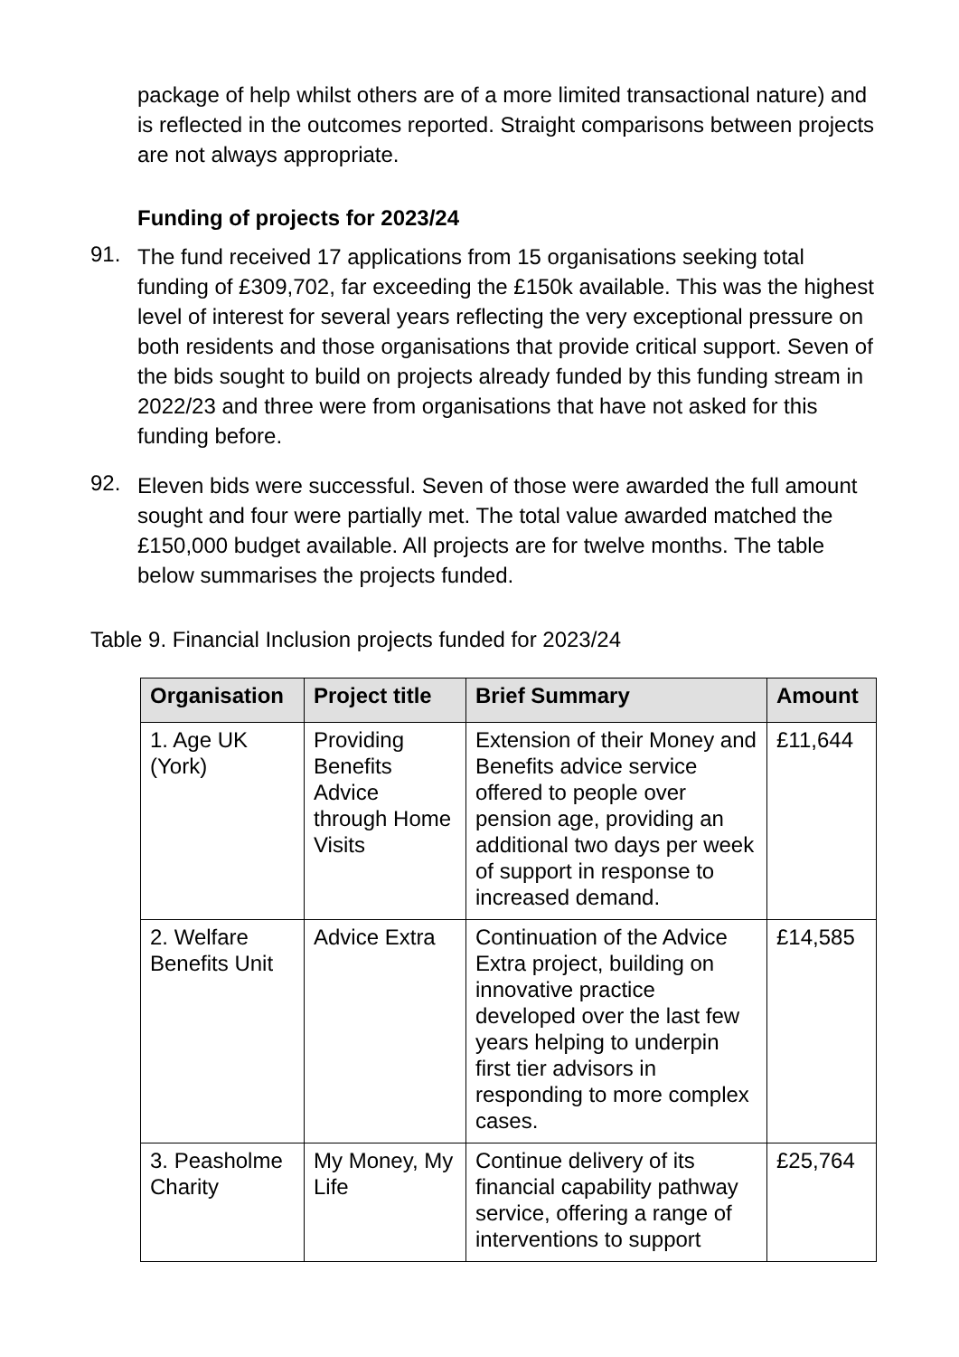package of help whilst others are of a more limited transactional nature) and is reflected in the outcomes reported. Straight comparisons between projects are not always appropriate.
Funding of projects for 2023/24
91.
The fund received 17 applications from 15 organisations seeking total funding of £309,702, far exceeding the £150k available. This was the highest level of interest for several years reflecting the very exceptional pressure on both residents and those organisations that provide critical support. Seven of the bids sought to build on projects already funded by this funding stream in 2022/23 and three were from organisations that have not asked for this funding before.
92.
Eleven bids were successful. Seven of those were awarded the full amount sought and four were partially met. The total value awarded matched the £150,000 budget available. All projects are for twelve months. The table below summarises the projects funded.
Table 9. Financial Inclusion projects funded for 2023/24
| Organisation | Project title | Brief Summary | Amount |
| --- | --- | --- | --- |
| 1. Age UK (York) | Providing Benefits Advice through Home Visits | Extension of their Money and Benefits advice service offered to people over pension age, providing an additional two days per week of support in response to increased demand. | £11,644 |
| 2. Welfare Benefits Unit | Advice Extra | Continuation of the Advice Extra project, building on innovative practice developed over the last few years helping to underpin first tier advisors in responding to more complex cases. | £14,585 |
| 3. Peasholme Charity | My Money, My Life | Continue delivery of its financial capability pathway service, offering a range of interventions to support | £25,764 |